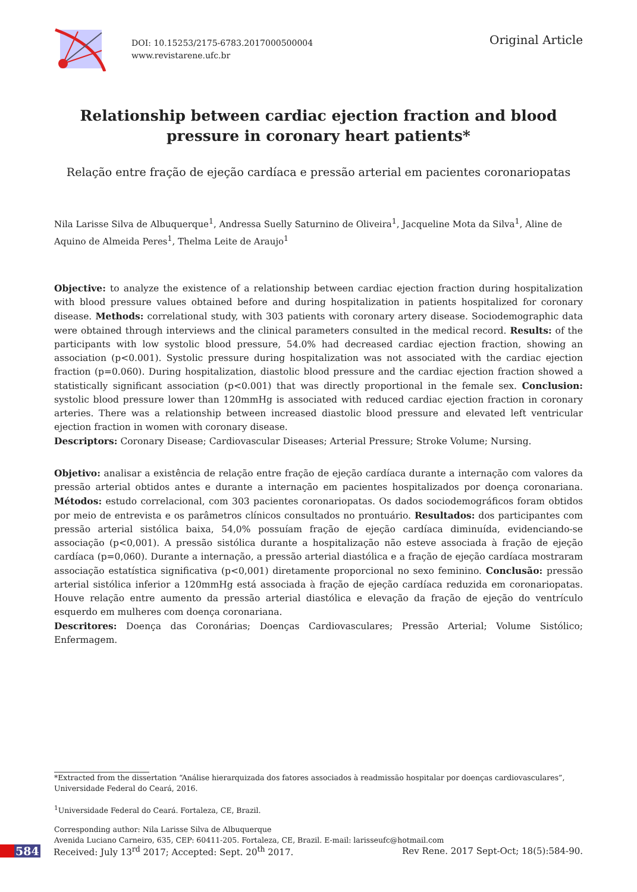DOI: 10.15253/2175-6783.2017000500004
www.revistarene.ufc.br
Original Article
Relationship between cardiac ejection fraction and blood pressure in coronary heart patients*
Relação entre fração de ejeção cardíaca e pressão arterial em pacientes coronariopatas
Nila Larisse Silva de Albuquerque<sup>1</sup>, Andressa Suelly Saturnino de Oliveira<sup>1</sup>, Jacqueline Mota da Silva<sup>1</sup>, Aline de Aquino de Almeida Peres<sup>1</sup>, Thelma Leite de Araujo<sup>1</sup>
Objective: to analyze the existence of a relationship between cardiac ejection fraction during hospitalization with blood pressure values obtained before and during hospitalization in patients hospitalized for coronary disease. Methods: correlational study, with 303 patients with coronary artery disease. Sociodemographic data were obtained through interviews and the clinical parameters consulted in the medical record. Results: of the participants with low systolic blood pressure, 54.0% had decreased cardiac ejection fraction, showing an association (p<0.001). Systolic pressure during hospitalization was not associated with the cardiac ejection fraction (p=0.060). During hospitalization, diastolic blood pressure and the cardiac ejection fraction showed a statistically significant association (p<0.001) that was directly proportional in the female sex. Conclusion: systolic blood pressure lower than 120mmHg is associated with reduced cardiac ejection fraction in coronary arteries. There was a relationship between increased diastolic blood pressure and elevated left ventricular ejection fraction in women with coronary disease.
Descriptors: Coronary Disease; Cardiovascular Diseases; Arterial Pressure; Stroke Volume; Nursing.
Objetivo: analisar a existência de relação entre fração de ejeção cardíaca durante a internação com valores da pressão arterial obtidos antes e durante a internação em pacientes hospitalizados por doença coronariana. Métodos: estudo correlacional, com 303 pacientes coronariopatas. Os dados sociodemográficos foram obtidos por meio de entrevista e os parâmetros clínicos consultados no prontuário. Resultados: dos participantes com pressão arterial sistólica baixa, 54,0% possuíam fração de ejeção cardíaca diminuída, evidenciando-se associação (p<0,001). A pressão sistólica durante a hospitalização não esteve associada à fração de ejeção cardíaca (p=0,060). Durante a internação, a pressão arterial diastólica e a fração de ejeção cardíaca mostraram associação estatística significativa (p<0,001) diretamente proporcional no sexo feminino. Conclusão: pressão arterial sistólica inferior a 120mmHg está associada à fração de ejeção cardíaca reduzida em coronariopatas. Houve relação entre aumento da pressão arterial diastólica e elevação da fração de ejeção do ventrículo esquerdo em mulheres com doença coronariana.
Descritores: Doença das Coronárias; Doenças Cardiovasculares; Pressão Arterial; Volume Sistólico; Enfermagem.
*Extracted from the dissertation “Análise hierarquizada dos fatores associados à readmissão hospitalar por doenças cardiovasculares”, Universidade Federal do Ceará, 2016.
<sup>1</sup> Universidade Federal do Ceará. Fortaleza, CE, Brazil.
Corresponding author: Nila Larisse Silva de Albuquerque
Avenida Luciano Carneiro, 635, CEP: 60411-205. Fortaleza, CE, Brazil. E-mail: larisseufc@hotmail.com
584
Received: July 13<sup>rd</sup> 2017; Accepted: Sept. 20<sup>th</sup> 2017.
Rev Rene. 2017 Sept-Oct; 18(5):584-90.